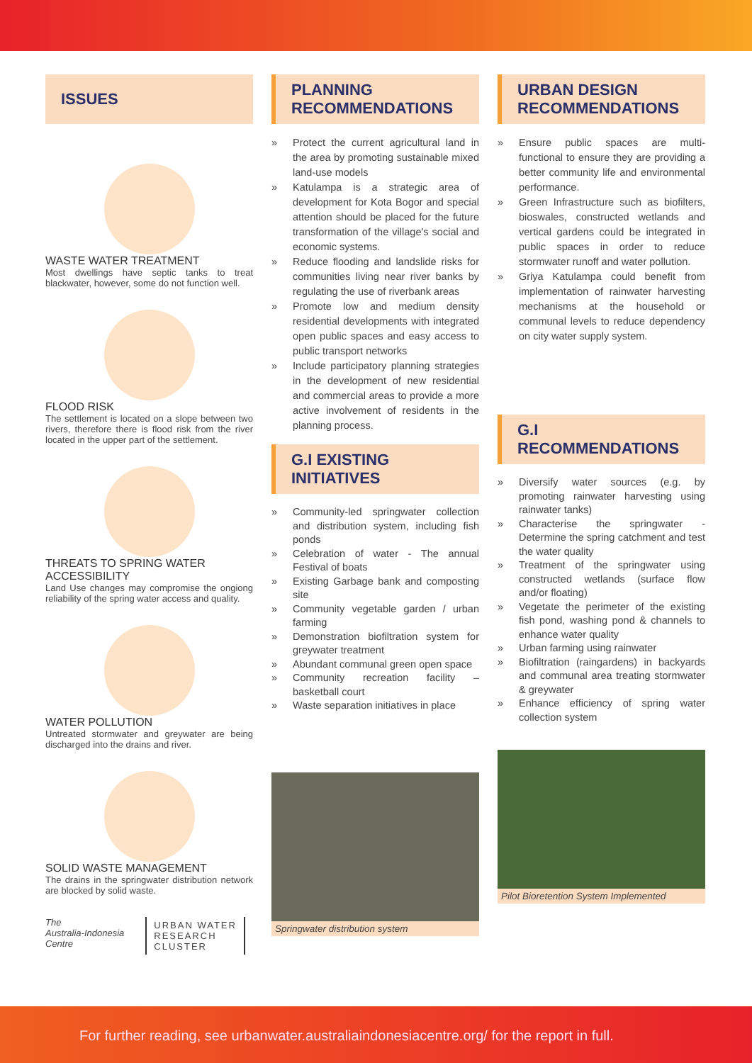ISSUES
WASTE WATER TREATMENT
Most dwellings have septic tanks to treat blackwater, however, some do not function well.
FLOOD RISK
The settlement is located on a slope between two rivers, therefore there is flood risk from the river located in the upper part of the settlement.
THREATS TO SPRING WATER ACCESSIBILITY
Land Use changes may compromise the ongiong reliability of the spring water access and quality.
WATER POLLUTION
Untreated stormwater and greywater are being discharged into the drains and river.
SOLID WASTE MANAGEMENT
The drains in the springwater distribution network are blocked by solid waste.
The
Australia-Indonesia
Centre
URBAN WATER
RESEARCH
CLUSTER
PLANNING RECOMMENDATIONS
» Protect the current agricultural land in the area by promoting sustainable mixed land-use models
» Katulampa is a strategic area of development for Kota Bogor and special attention should be placed for the future transformation of the village's social and economic systems.
» Reduce flooding and landslide risks for communities living near river banks by regulating the use of riverbank areas
» Promote low and medium density residential developments with integrated open public spaces and easy access to public transport networks
» Include participatory planning strategies in the development of new residential and commercial areas to provide a more active involvement of residents in the planning process.
G.I EXISTING INITIATIVES
» Community-led springwater collection and distribution system, including fish ponds
» Celebration of water - The annual Festival of boats
» Existing Garbage bank and composting site
» Community vegetable garden / urban farming
» Demonstration biofiltration system for greywater treatment
» Abundant communal green open space
» Community recreation facility – basketball court
» Waste separation initiatives in place
Springwater distribution system
URBAN DESIGN RECOMMENDATIONS
» Ensure public spaces are multi-functional to ensure they are providing a better community life and environmental performance.
» Green Infrastructure such as biofilters, bioswales, constructed wetlands and vertical gardens could be integrated in public spaces in order to reduce stormwater runoff and water pollution.
» Griya Katulampa could benefit from implementation of rainwater harvesting mechanisms at the household or communal levels to reduce dependency on city water supply system.
G.I RECOMMENDATIONS
» Diversify water sources (e.g. by promoting rainwater harvesting using rainwater tanks)
» Characterise the springwater - Determine the spring catchment and test the water quality
» Treatment of the springwater using constructed wetlands (surface flow and/or floating)
» Vegetate the perimeter of the existing fish pond, washing pond & channels to enhance water quality
» Urban farming using rainwater
» Biofiltration (raingardens) in backyards and communal area treating stormwater & greywater
» Enhance efficiency of spring water collection system
Pilot Bioretention System Implemented
For further reading, see urbanwater.australiaindonesiacentre.org/ for the report in full.